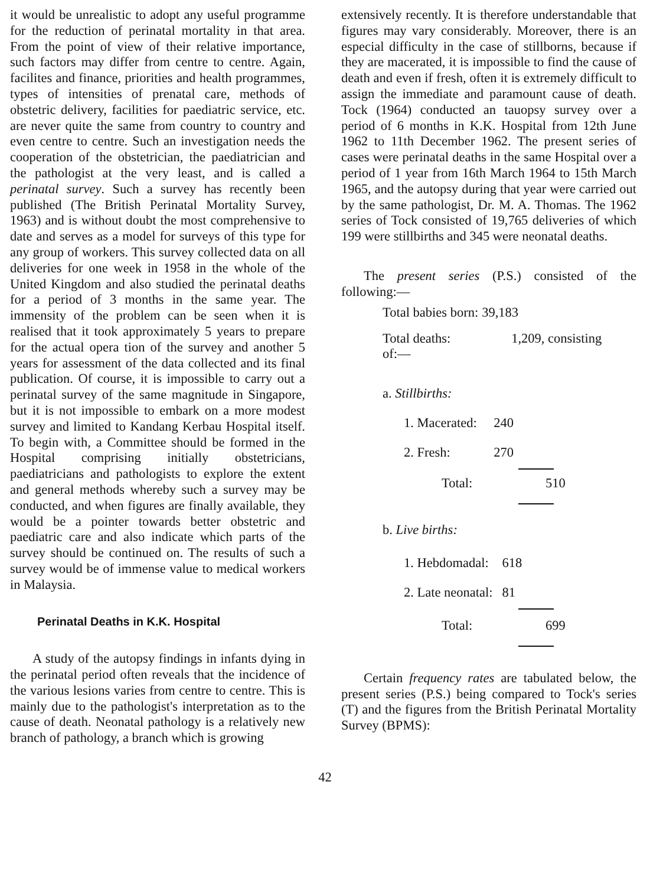it would be unrealistic to adopt any useful programme for the reduction of perinatal mortality in that area. From the point of view of their relative importance, such factors may differ from centre to centre. Again, facilites and finance, priorities and health programmes, types of intensities of prenatal care, methods of obstetric delivery, facilities for paediatric service, etc. are never quite the same from country to country and even centre to centre. Such an investigation needs the cooperation of the obstetrician, the paediatrician and the pathologist at the very least, and is called a perinatal survey. Such a survey has recently been published (The British Perinatal Mortality Survey, 1963) and is without doubt the most comprehensive to date and serves as a model for surveys of this type for any group of workers. This survey collected data on all deliveries for one week in 1958 in the whole of the United Kingdom and also studied the perinatal deaths for a period of 3 months in the same year. The immensity of the problem can be seen when it is realised that it took approximately 5 years to prepare for the actual opera tion of the survey and another 5 years for assessment of the data collected and its final publication. Of course, it is impossible to carry out a perinatal survey of the same magnitude in Singapore, but it is not impossible to embark on a more modest survey and limited to Kandang Kerbau Hospital itself. To begin with, a Committee should be formed in the Hospital comprising initially obstetricians, paediatricians and pathologists to explore the extent and general methods whereby such a survey may be conducted, and when figures are finally available, they would be a pointer towards better obstetric and paediatric care and also indicate which parts of the survey should be continued on. The results of such a survey would be of immense value to medical workers in Malaysia.
Perinatal Deaths in K.K. Hospital
A study of the autopsy findings in infants dying in the perinatal period often reveals that the incidence of the various lesions varies from centre to centre. This is mainly due to the pathologist's interpretation as to the cause of death. Neonatal pathology is a relatively new branch of pathology, a branch which is growing
extensively recently. It is therefore understandable that figures may vary considerably. Moreover, there is an especial difficulty in the case of stillborns, because if they are macerated, it is impossible to find the cause of death and even if fresh, often it is extremely difficult to assign the immediate and paramount cause of death. Tock (1964) conducted an tauopsy survey over a period of 6 months in K.K. Hospital from 12th June 1962 to 11th December 1962. The present series of cases were perinatal deaths in the same Hospital over a period of 1 year from 16th March 1964 to 15th March 1965, and the autopsy during that year were carried out by the same pathologist, Dr. M. A. Thomas. The 1962 series of Tock consisted of 19,765 deliveries of which 199 were stillbirths and 345 were neonatal deaths.
The present series (P.S.) consisted of the following:—
| Total babies born: | 39,183 |
| Total deaths: of:— | 1,209, consisting |
| a. Stillbirths: | |
| 1. Macerated: | 240 |
| 2. Fresh: | 270 |
| Total: | 510 |
| b. Live births: | |
| 1. Hebdomadal: | 618 |
| 2. Late neonatal: | 81 |
| Total: | 699 |
Certain frequency rates are tabulated below, the present series (P.S.) being compared to Tock's series (T) and the figures from the British Perinatal Mortality Survey (BPMS):
42